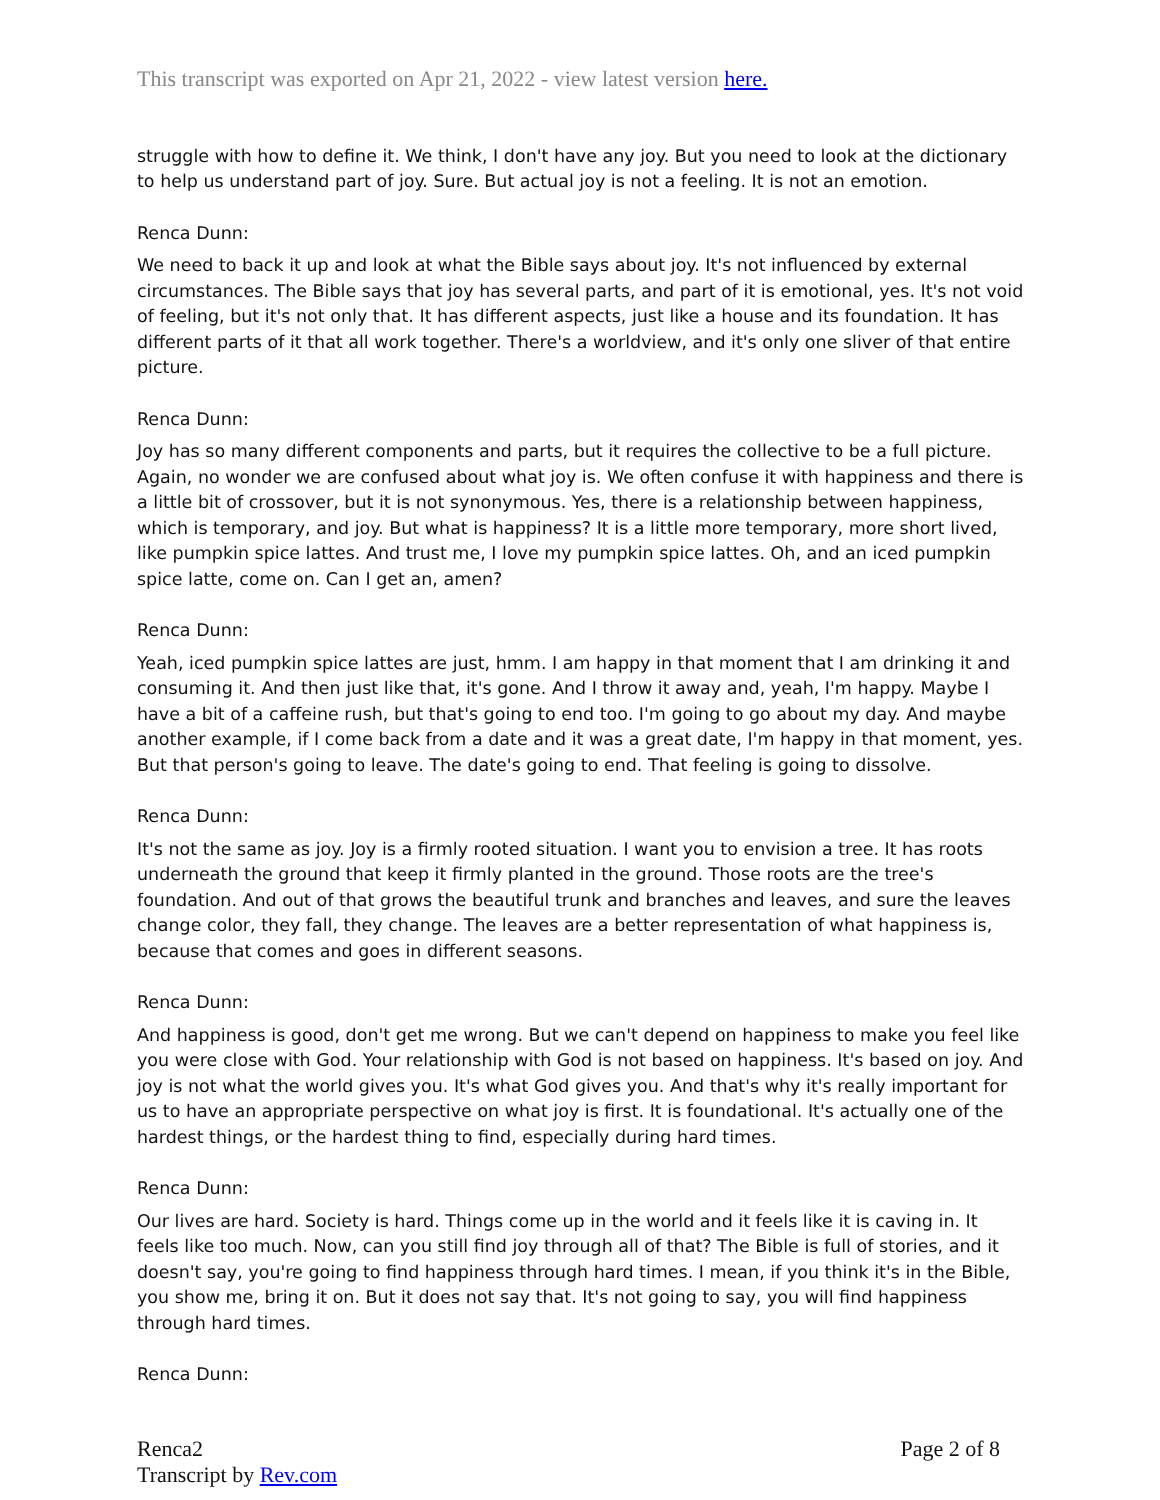This transcript was exported on Apr 21, 2022 - view latest version here.
struggle with how to define it. We think, I don't have any joy. But you need to look at the dictionary to help us understand part of joy. Sure. But actual joy is not a feeling. It is not an emotion.
Renca Dunn:
We need to back it up and look at what the Bible says about joy. It's not influenced by external circumstances. The Bible says that joy has several parts, and part of it is emotional, yes. It's not void of feeling, but it's not only that. It has different aspects, just like a house and its foundation. It has different parts of it that all work together. There's a worldview, and it's only one sliver of that entire picture.
Renca Dunn:
Joy has so many different components and parts, but it requires the collective to be a full picture. Again, no wonder we are confused about what joy is. We often confuse it with happiness and there is a little bit of crossover, but it is not synonymous. Yes, there is a relationship between happiness, which is temporary, and joy. But what is happiness? It is a little more temporary, more short lived, like pumpkin spice lattes. And trust me, I love my pumpkin spice lattes. Oh, and an iced pumpkin spice latte, come on. Can I get an, amen?
Renca Dunn:
Yeah, iced pumpkin spice lattes are just, hmm. I am happy in that moment that I am drinking it and consuming it. And then just like that, it's gone. And I throw it away and, yeah, I'm happy. Maybe I have a bit of a caffeine rush, but that's going to end too. I'm going to go about my day. And maybe another example, if I come back from a date and it was a great date, I'm happy in that moment, yes. But that person's going to leave. The date's going to end. That feeling is going to dissolve.
Renca Dunn:
It's not the same as joy. Joy is a firmly rooted situation. I want you to envision a tree. It has roots underneath the ground that keep it firmly planted in the ground. Those roots are the tree's foundation. And out of that grows the beautiful trunk and branches and leaves, and sure the leaves change color, they fall, they change. The leaves are a better representation of what happiness is, because that comes and goes in different seasons.
Renca Dunn:
And happiness is good, don't get me wrong. But we can't depend on happiness to make you feel like you were close with God. Your relationship with God is not based on happiness. It's based on joy. And joy is not what the world gives you. It's what God gives you. And that's why it's really important for us to have an appropriate perspective on what joy is first. It is foundational. It's actually one of the hardest things, or the hardest thing to find, especially during hard times.
Renca Dunn:
Our lives are hard. Society is hard. Things come up in the world and it feels like it is caving in. It feels like too much. Now, can you still find joy through all of that? The Bible is full of stories, and it doesn't say, you're going to find happiness through hard times. I mean, if you think it's in the Bible, you show me, bring it on. But it does not say that. It's not going to say, you will find happiness through hard times.
Renca Dunn:
Renca2
Transcript by Rev.com
Page 2 of 8